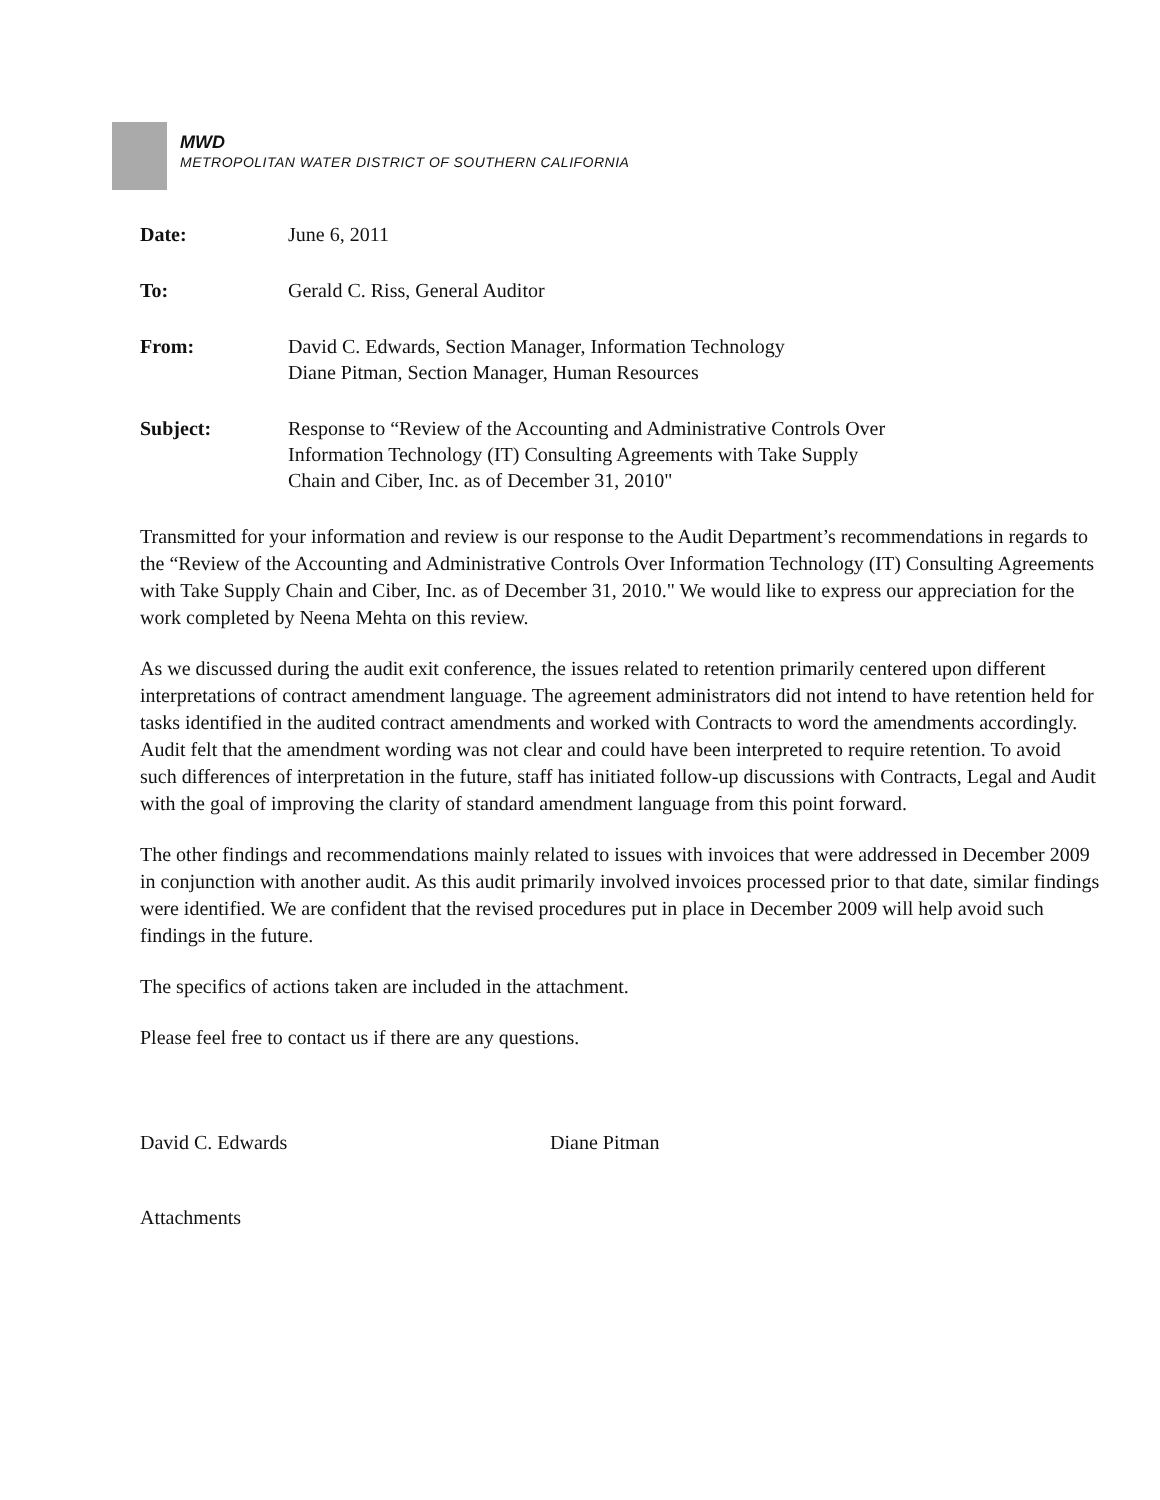MWD
METROPOLITAN WATER DISTRICT OF SOUTHERN CALIFORNIA
| Date: | June 6, 2011 |
| To: | Gerald C. Riss, General Auditor |
| From: | David C. Edwards, Section Manager, Information Technology Diane Pitman, Section Manager, Human Resources |
| Subject: | Response to “Review of the Accounting and Administrative Controls Over Information Technology (IT) Consulting Agreements with Take Supply Chain and Ciber, Inc. as of December 31, 2010" |
Transmitted for your information and review is our response to the Audit Department’s recommendations in regards to the “Review of the Accounting and Administrative Controls Over Information Technology (IT) Consulting Agreements with Take Supply Chain and Ciber, Inc. as of December 31, 2010." We would like to express our appreciation for the work completed by Neena Mehta on this review.
As we discussed during the audit exit conference, the issues related to retention primarily centered upon different interpretations of contract amendment language. The agreement administrators did not intend to have retention held for tasks identified in the audited contract amendments and worked with Contracts to word the amendments accordingly. Audit felt that the amendment wording was not clear and could have been interpreted to require retention. To avoid such differences of interpretation in the future, staff has initiated follow-up discussions with Contracts, Legal and Audit with the goal of improving the clarity of standard amendment language from this point forward.
The other findings and recommendations mainly related to issues with invoices that were addressed in December 2009 in conjunction with another audit. As this audit primarily involved invoices processed prior to that date, similar findings were identified. We are confident that the revised procedures put in place in December 2009 will help avoid such findings in the future.
The specifics of actions taken are included in the attachment.
Please feel free to contact us if there are any questions.
David C. Edwards Diane Pitman
Attachments